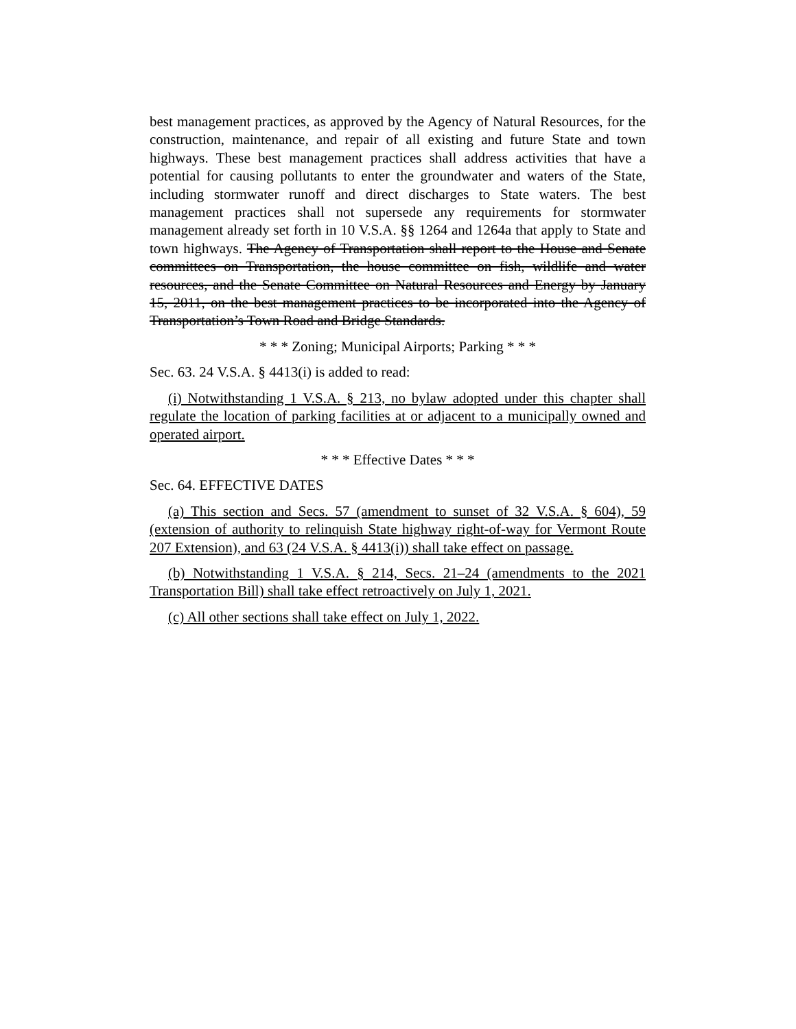best management practices, as approved by the Agency of Natural Resources, for the construction, maintenance, and repair of all existing and future State and town highways. These best management practices shall address activities that have a potential for causing pollutants to enter the groundwater and waters of the State, including stormwater runoff and direct discharges to State waters. The best management practices shall not supersede any requirements for stormwater management already set forth in 10 V.S.A. §§ 1264 and 1264a that apply to State and town highways. The Agency of Transportation shall report to the House and Senate committees on Transportation, the house committee on fish, wildlife and water resources, and the Senate Committee on Natural Resources and Energy by January 15, 2011, on the best management practices to be incorporated into the Agency of Transportation’s Town Road and Bridge Standards.
* * * Zoning; Municipal Airports; Parking * * *
Sec. 63. 24 V.S.A. § 4413(i) is added to read:
(i) Notwithstanding 1 V.S.A. § 213, no bylaw adopted under this chapter shall regulate the location of parking facilities at or adjacent to a municipally owned and operated airport.
* * * Effective Dates * * *
Sec. 64. EFFECTIVE DATES
(a) This section and Secs. 57 (amendment to sunset of 32 V.S.A. § 604), 59 (extension of authority to relinquish State highway right-of-way for Vermont Route 207 Extension), and 63 (24 V.S.A. § 4413(i)) shall take effect on passage.
(b) Notwithstanding 1 V.S.A. § 214, Secs. 21–24 (amendments to the 2021 Transportation Bill) shall take effect retroactively on July 1, 2021.
(c) All other sections shall take effect on July 1, 2022.